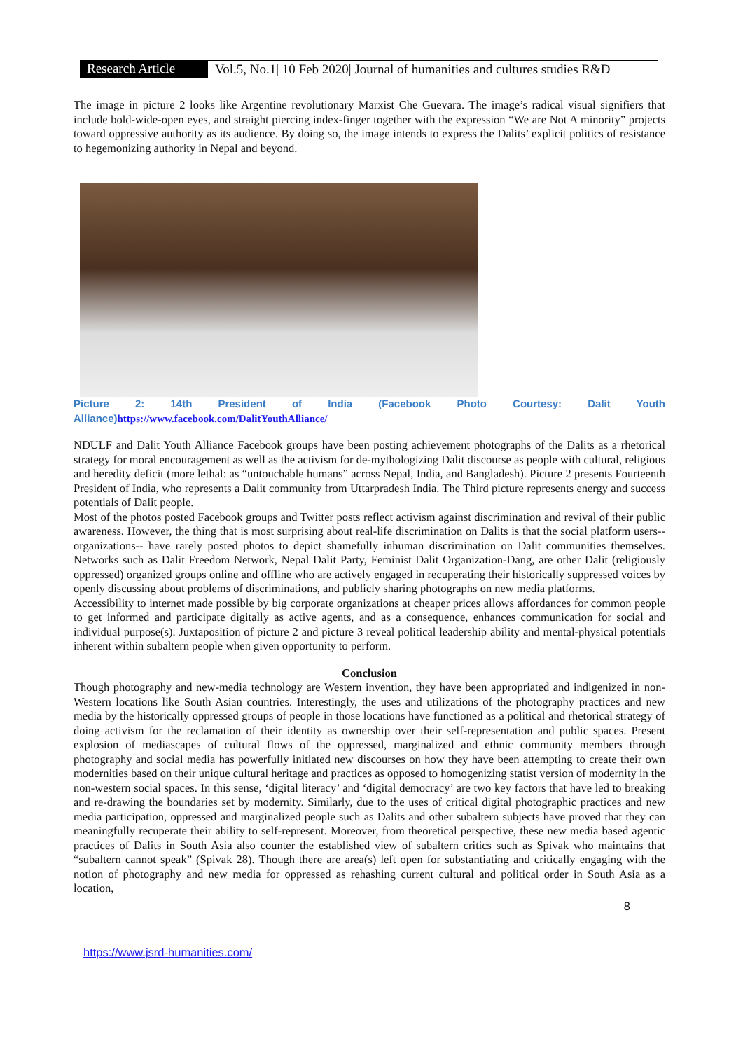Research Article
Vol.5, No.1| 10 Feb 2020| Journal of humanities and cultures studies R&D
The image in picture 2 looks like Argentine revolutionary Marxist Che Guevara. The image’s radical visual signifiers that include bold-wide-open eyes, and straight piercing index-finger together with the expression “We are Not A minority” projects toward oppressive authority as its audience. By doing so, the image intends to express the Dalits’ explicit politics of resistance to hegemonizing authority in Nepal and beyond.
Picture 2: 14th President of India (Facebook Photo Courtesy: Dalit Youth Alliance)https://www.facebook.com/DalitYouthAlliance/
NDULF and Dalit Youth Alliance Facebook groups have been posting achievement photographs of the Dalits as a rhetorical strategy for moral encouragement as well as the activism for de-mythologizing Dalit discourse as people with cultural, religious and heredity deficit (more lethal: as “untouchable humans” across Nepal, India, and Bangladesh). Picture 2 presents Fourteenth President of India, who represents a Dalit community from Uttarpradesh India. The Third picture represents energy and success potentials of Dalit people.
Most of the photos posted Facebook groups and Twitter posts reflect activism against discrimination and revival of their public awareness. However, the thing that is most surprising about real-life discrimination on Dalits is that the social platform users-- organizations-- have rarely posted photos to depict shamefully inhuman discrimination on Dalit communities themselves. Networks such as Dalit Freedom Network, Nepal Dalit Party, Feminist Dalit Organization-Dang, are other Dalit (religiously oppressed) organized groups online and offline who are actively engaged in recuperating their historically suppressed voices by openly discussing about problems of discriminations, and publicly sharing photographs on new media platforms.
Accessibility to internet made possible by big corporate organizations at cheaper prices allows affordances for common people to get informed and participate digitally as active agents, and as a consequence, enhances communication for social and individual purpose(s). Juxtaposition of picture 2 and picture 3 reveal political leadership ability and mental-physical potentials inherent within subaltern people when given opportunity to perform.
Conclusion
Though photography and new-media technology are Western invention, they have been appropriated and indigenized in non-Western locations like South Asian countries. Interestingly, the uses and utilizations of the photography practices and new media by the historically oppressed groups of people in those locations have functioned as a political and rhetorical strategy of doing activism for the reclamation of their identity as ownership over their self-representation and public spaces. Present explosion of mediascapes of cultural flows of the oppressed, marginalized and ethnic community members through photography and social media has powerfully initiated new discourses on how they have been attempting to create their own modernities based on their unique cultural heritage and practices as opposed to homogenizing statist version of modernity in the non-western social spaces. In this sense, ‘digital literacy’ and ‘digital democracy’ are two key factors that have led to breaking and re-drawing the boundaries set by modernity. Similarly, due to the uses of critical digital photographic practices and new media participation, oppressed and marginalized people such as Dalits and other subaltern subjects have proved that they can meaningfully recuperate their ability to self-represent. Moreover, from theoretical perspective, these new media based agentic practices of Dalits in South Asia also counter the established view of subaltern critics such as Spivak who maintains that “subaltern cannot speak” (Spivak 28). Though there are area(s) left open for substantiating and critically engaging with the notion of photography and new media for oppressed as rehashing current cultural and political order in South Asia as a location,
8
https://www.jsrd-humanities.com/